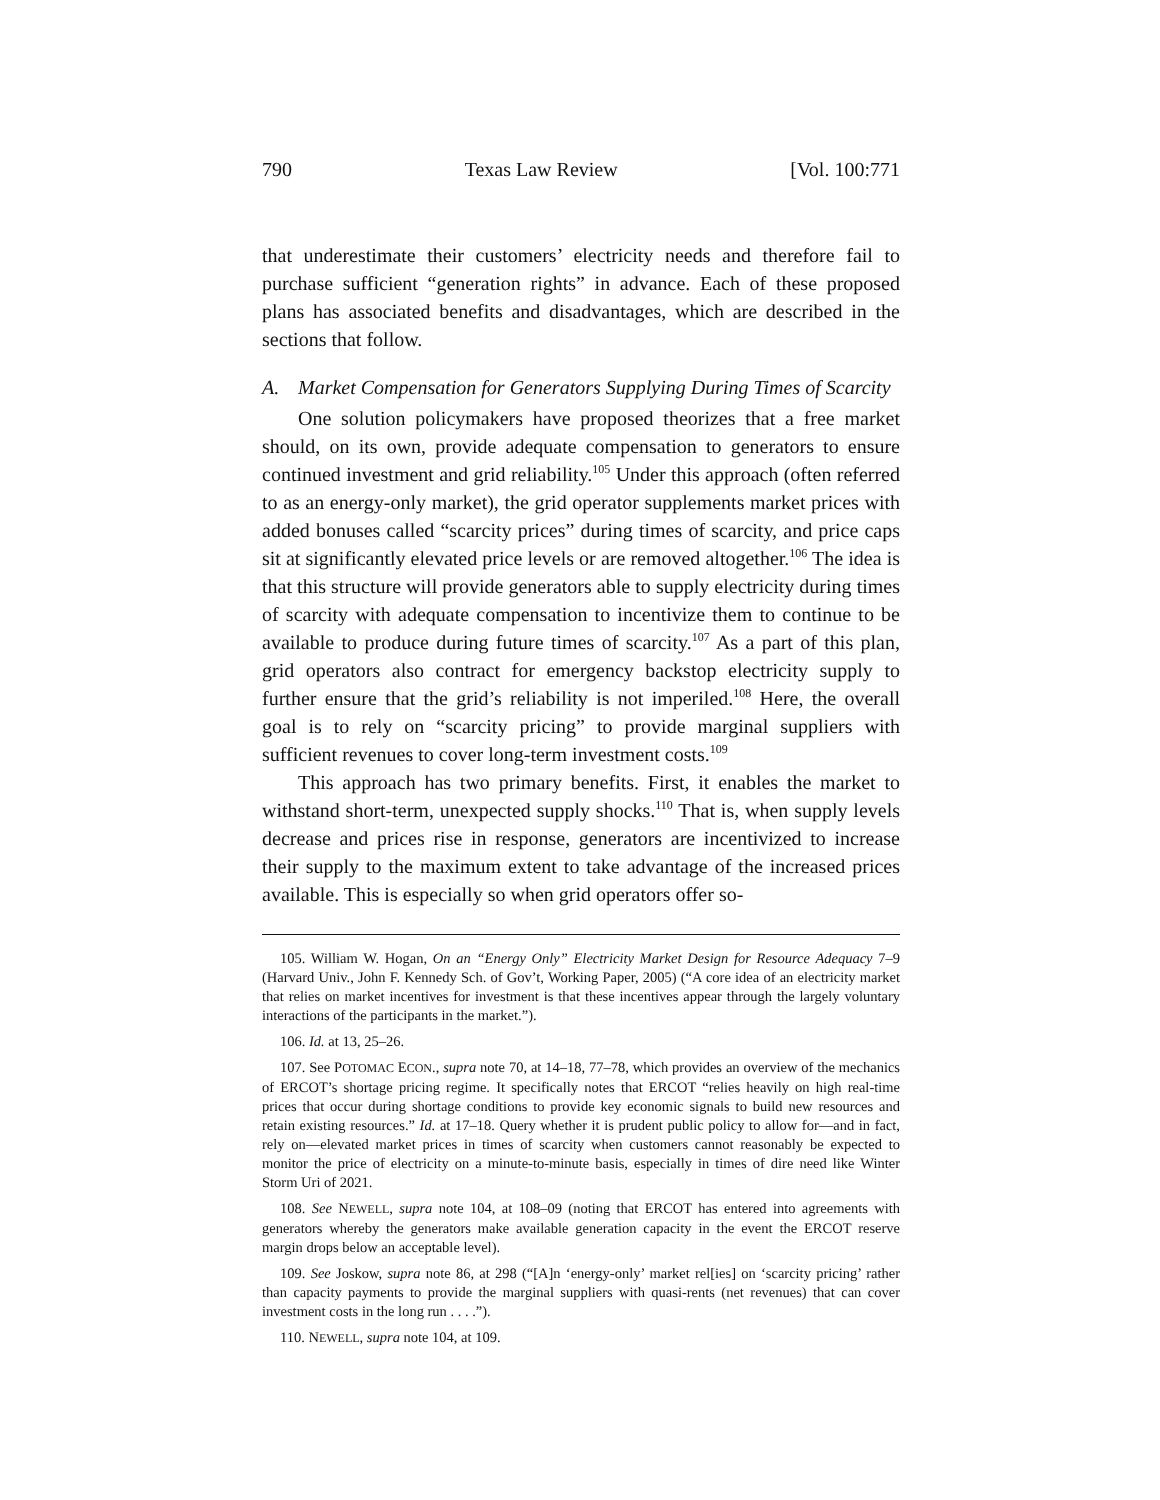790 Texas Law Review [Vol. 100:771
that underestimate their customers’ electricity needs and therefore fail to purchase sufficient “generation rights” in advance. Each of these proposed plans has associated benefits and disadvantages, which are described in the sections that follow.
A. Market Compensation for Generators Supplying During Times of Scarcity
One solution policymakers have proposed theorizes that a free market should, on its own, provide adequate compensation to generators to ensure continued investment and grid reliability.<sup>105</sup> Under this approach (often referred to as an energy-only market), the grid operator supplements market prices with added bonuses called “scarcity prices” during times of scarcity, and price caps sit at significantly elevated price levels or are removed altogether.<sup>106</sup> The idea is that this structure will provide generators able to supply electricity during times of scarcity with adequate compensation to incentivize them to continue to be available to produce during future times of scarcity.<sup>107</sup> As a part of this plan, grid operators also contract for emergency backstop electricity supply to further ensure that the grid’s reliability is not imperiled.<sup>108</sup> Here, the overall goal is to rely on “scarcity pricing” to provide marginal suppliers with sufficient revenues to cover long-term investment costs.<sup>109</sup>
This approach has two primary benefits. First, it enables the market to withstand short-term, unexpected supply shocks.<sup>110</sup> That is, when supply levels decrease and prices rise in response, generators are incentivized to increase their supply to the maximum extent to take advantage of the increased prices available. This is especially so when grid operators offer so-
105. William W. Hogan, On an “Energy Only” Electricity Market Design for Resource Adequacy 7–9 (Harvard Univ., John F. Kennedy Sch. of Gov’t, Working Paper, 2005) (“A core idea of an electricity market that relies on market incentives for investment is that these incentives appear through the largely voluntary interactions of the participants in the market.”).
106. Id. at 13, 25–26.
107. See POTOMAC ECON., supra note 70, at 14–18, 77–78, which provides an overview of the mechanics of ERCOT’s shortage pricing regime. It specifically notes that ERCOT “relies heavily on high real-time prices that occur during shortage conditions to provide key economic signals to build new resources and retain existing resources.” Id. at 17–18. Query whether it is prudent public policy to allow for—and in fact, rely on—elevated market prices in times of scarcity when customers cannot reasonably be expected to monitor the price of electricity on a minute-to-minute basis, especially in times of dire need like Winter Storm Uri of 2021.
108. See NEWELL, supra note 104, at 108–09 (noting that ERCOT has entered into agreements with generators whereby the generators make available generation capacity in the event the ERCOT reserve margin drops below an acceptable level).
109. See Joskow, supra note 86, at 298 (“[A]n ‘energy-only’ market rel[ies] on ‘scarcity pricing’ rather than capacity payments to provide the marginal suppliers with quasi-rents (net revenues) that can cover investment costs in the long run . . . .”).
110. NEWELL, supra note 104, at 109.